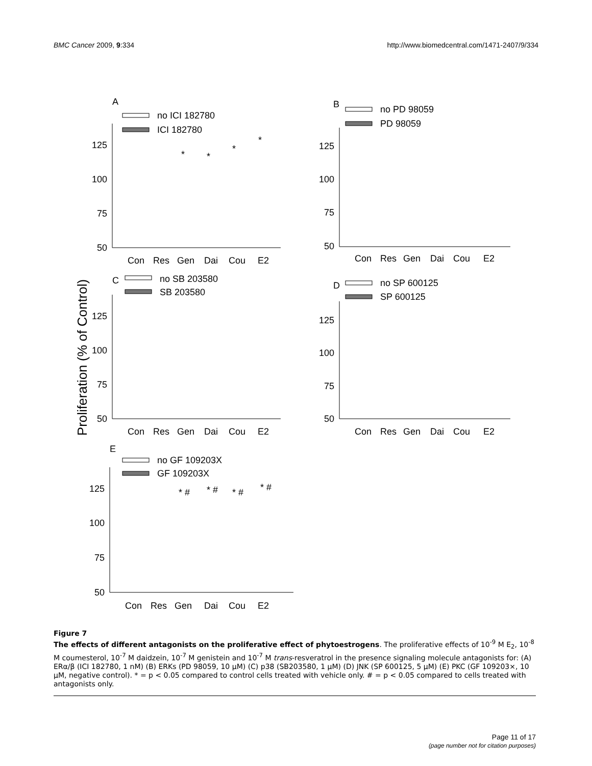BMC Cancer 2009, 9:334 http://www.biomedcentral.com/1471-2407/9/334
Proliferation (% of Control)
A
no ICI 182780
ICI 182780
125
100
75
50
Con
Res
Gen
Dai
Cou
E2
*
*
*
*
B
no PD 98059
PD 98059
125
100
75
50
Con
Res
Gen
Dai
Cou
E2
C
no SB 203580
SB 203580
125
100
75
50
Con
Res
Gen
Dai
Cou
E2
D
no SP 600125
SP 600125
125
100
75
50
Con
Res
Gen
Dai
Cou
E2
E
no GF 109203X
GF 109203X
125
100
75
50
Con
Res
Gen
Dai
Cou
E2
* #
* #
* #
* #
Figure 7
The effects of different antagonists on the proliferative effect of phytoestrogens. The proliferative effects of 10<sup>-9</sup> M E<sub>2</sub>, 10<sup>-8</sup> M coumesterol, 10<sup>-7</sup> M daidzein, 10<sup>-7</sup> M genistein and 10<sup>-7</sup> M trans-resveratrol in the presence signaling molecule antagonists for: (A) ERα/β (ICI 182780, 1 nM) (B) ERKs (PD 98059, 10 μM) (C) p38 (SB203580, 1 μM) (D) JNK (SP 600125, 5 μM) (E) PKC (GF 109203×, 10 μM, negative control). * = p < 0.05 compared to control cells treated with vehicle only. # = p < 0.05 compared to cells treated with antagonists only.
Page 11 of 17
(page number not for citation purposes)